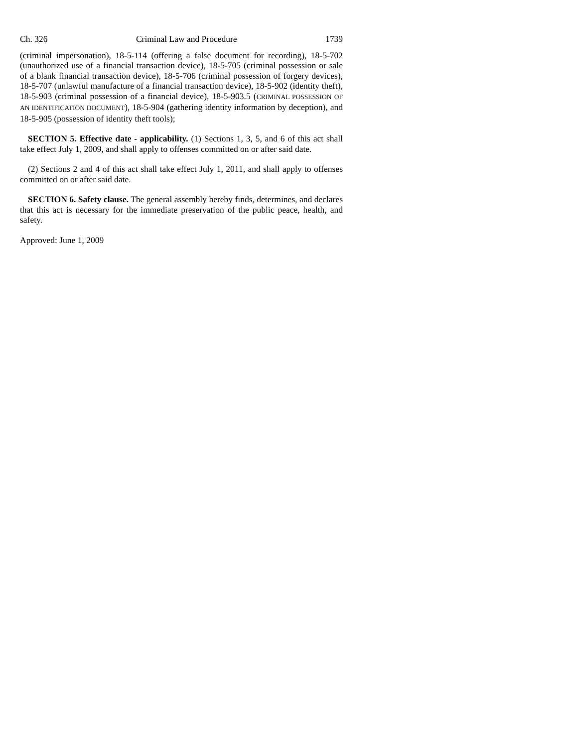Ch. 326 Criminal Law and Procedure 1739
(criminal impersonation), 18-5-114 (offering a false document for recording), 18-5-702 (unauthorized use of a financial transaction device), 18-5-705 (criminal possession or sale of a blank financial transaction device), 18-5-706 (criminal possession of forgery devices), 18-5-707 (unlawful manufacture of a financial transaction device), 18-5-902 (identity theft), 18-5-903 (criminal possession of a financial device), 18-5-903.5 (CRIMINAL POSSESSION OF AN IDENTIFICATION DOCUMENT), 18-5-904 (gathering identity information by deception), and 18-5-905 (possession of identity theft tools);
SECTION 5. Effective date - applicability. (1) Sections 1, 3, 5, and 6 of this act shall take effect July 1, 2009, and shall apply to offenses committed on or after said date.
(2) Sections 2 and 4 of this act shall take effect July 1, 2011, and shall apply to offenses committed on or after said date.
SECTION 6. Safety clause. The general assembly hereby finds, determines, and declares that this act is necessary for the immediate preservation of the public peace, health, and safety.
Approved: June 1, 2009